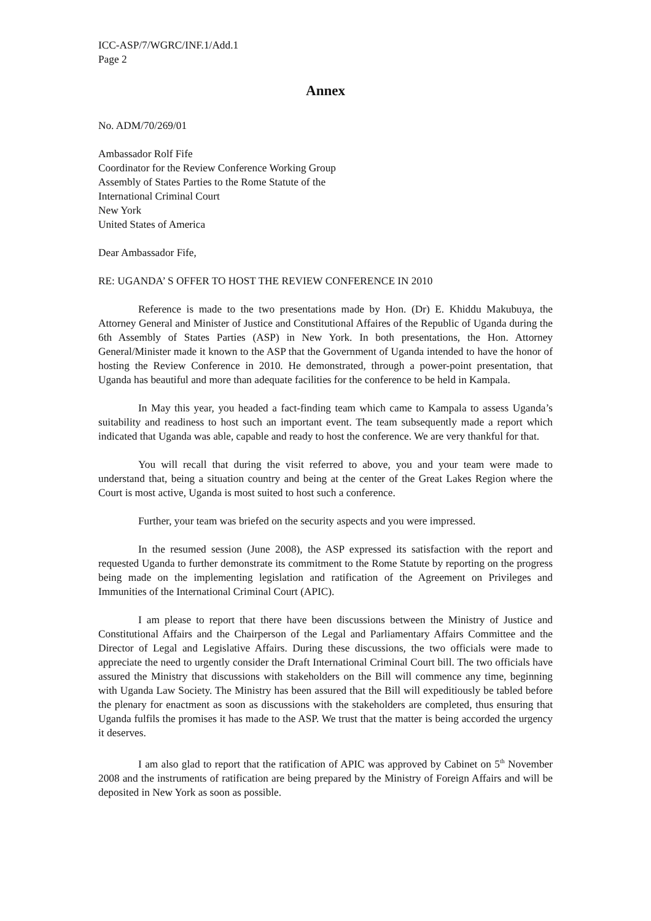ICC-ASP/7/WGRC/INF.1/Add.1
Page 2
Annex
No. ADM/70/269/01
Ambassador Rolf Fife
Coordinator for the Review Conference Working Group
Assembly of States Parties to the Rome Statute of the
International Criminal Court
New York
United States of America
Dear Ambassador Fife,
RE: UGANDA’ S OFFER TO HOST THE REVIEW CONFERENCE IN 2010
Reference is made to the two presentations made by Hon. (Dr) E. Khiddu Makubuya, the Attorney General and Minister of Justice and Constitutional Affaires of the Republic of Uganda during the 6th Assembly of States Parties (ASP) in New York. In both presentations, the Hon. Attorney General/Minister made it known to the ASP that the Government of Uganda intended to have the honor of hosting the Review Conference in 2010. He demonstrated, through a power-point presentation, that Uganda has beautiful and more than adequate facilities for the conference to be held in Kampala.
In May this year, you headed a fact-finding team which came to Kampala to assess Uganda’s suitability and readiness to host such an important event. The team subsequently made a report which indicated that Uganda was able, capable and ready to host the conference. We are very thankful for that.
You will recall that during the visit referred to above, you and your team were made to understand that, being a situation country and being at the center of the Great Lakes Region where the Court is most active, Uganda is most suited to host such a conference.
Further, your team was briefed on the security aspects and you were impressed.
In the resumed session (June 2008), the ASP expressed its satisfaction with the report and requested Uganda to further demonstrate its commitment to the Rome Statute by reporting on the progress being made on the implementing legislation and ratification of the Agreement on Privileges and Immunities of the International Criminal Court (APIC).
I am please to report that there have been discussions between the Ministry of Justice and Constitutional Affairs and the Chairperson of the Legal and Parliamentary Affairs Committee and the Director of Legal and Legislative Affairs. During these discussions, the two officials were made to appreciate the need to urgently consider the Draft International Criminal Court bill. The two officials have assured the Ministry that discussions with stakeholders on the Bill will commence any time, beginning with Uganda Law Society. The Ministry has been assured that the Bill will expeditiously be tabled before the plenary for enactment as soon as discussions with the stakeholders are completed, thus ensuring that Uganda fulfils the promises it has made to the ASP. We trust that the matter is being accorded the urgency it deserves.
I am also glad to report that the ratification of APIC was approved by Cabinet on 5<sup>th</sup> November 2008 and the instruments of ratification are being prepared by the Ministry of Foreign Affairs and will be deposited in New York as soon as possible.